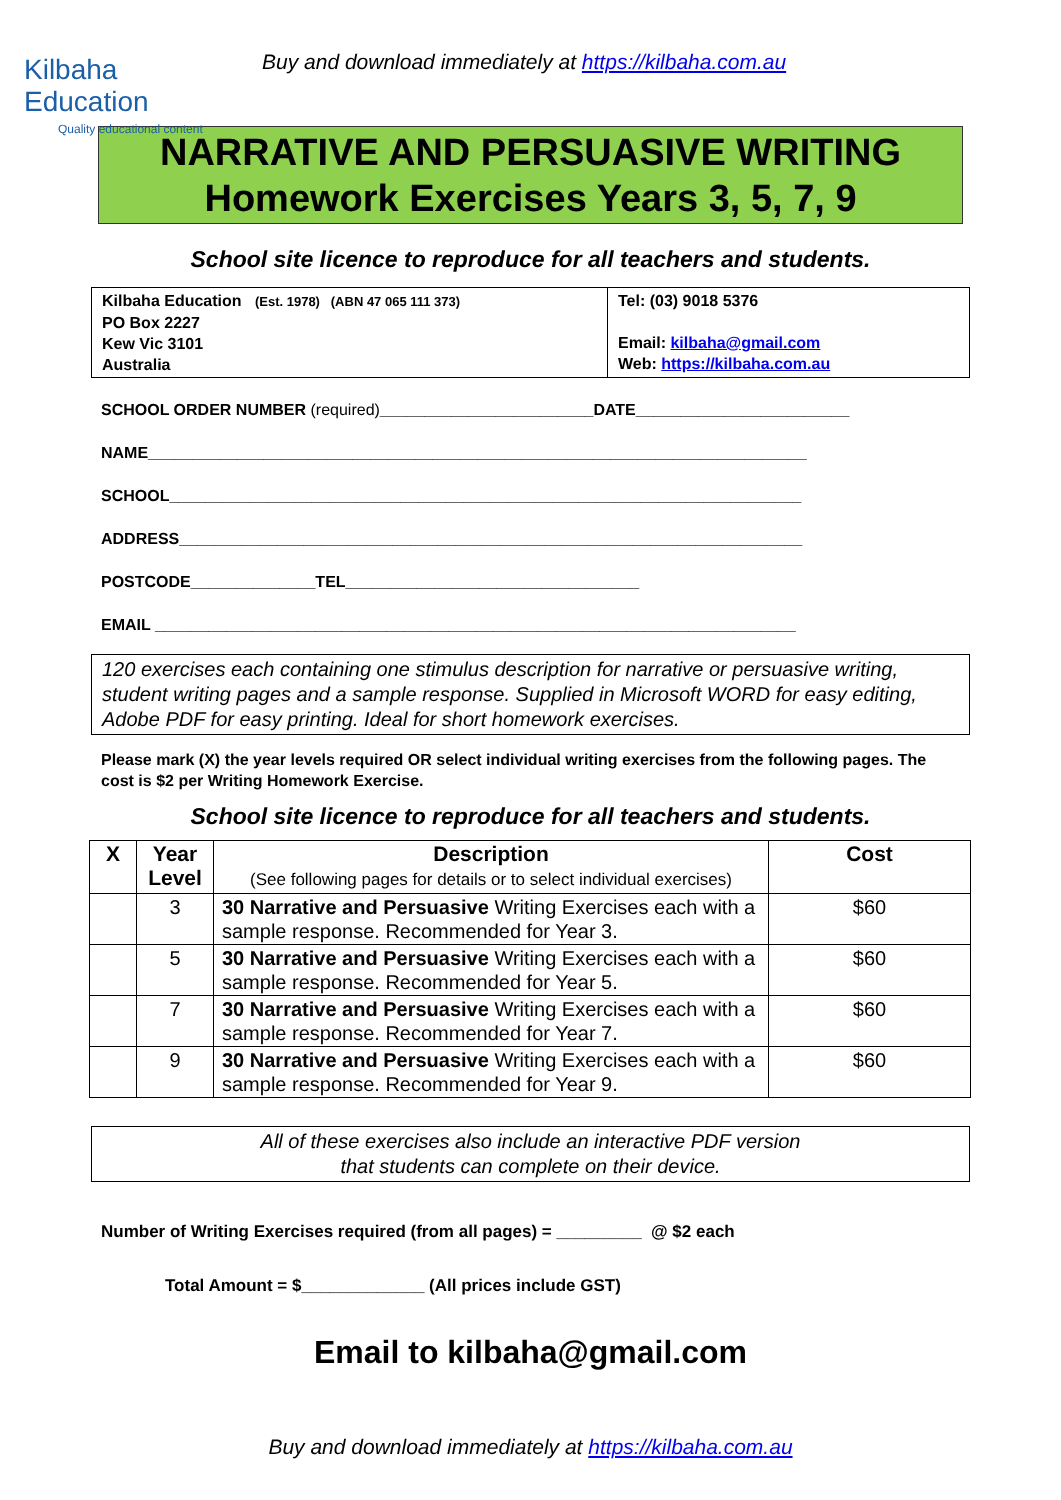Kilbaha Education
Quality educational content
Buy and download immediately at https://kilbaha.com.au
NARRATIVE AND PERSUASIVE WRITING
Homework Exercises Years 3, 5, 7, 9
School site licence to reproduce for all teachers and students.
Kilbaha Education (Est. 1978) (ABN 47 065 111 373)
PO Box 2227
Kew Vic 3101
Australia
Tel: (03) 9018 5376
Email: kilbaha@gmail.com
Web: https://kilbaha.com.au
SCHOOL ORDER NUMBER (required)________________________DATE________________________
NAME__________________________________________________________________________
SCHOOL_______________________________________________________________________
ADDRESS______________________________________________________________________
POSTCODE______________TEL_________________________________
EMAIL ________________________________________________________________________
120 exercises each containing one stimulus description for narrative or persuasive writing, student writing pages and a sample response. Supplied in Microsoft WORD for easy editing, Adobe PDF for easy printing. Ideal for short homework exercises.
Please mark (X) the year levels required OR select individual writing exercises from the following pages. The cost is $2 per Writing Homework Exercise.
School site licence to reproduce for all teachers and students.
| X | Year Level | Description (See following pages for details or to select individual exercises) | Cost |
| --- | --- | --- | --- |
| | 3 | 30 Narrative and Persuasive Writing Exercises each with a sample response. Recommended for Year 3. | $60 |
| | 5 | 30 Narrative and Persuasive Writing Exercises each with a sample response. Recommended for Year 5. | $60 |
| | 7 | 30 Narrative and Persuasive Writing Exercises each with a sample response. Recommended for Year 7. | $60 |
| | 9 | 30 Narrative and Persuasive Writing Exercises each with a sample response. Recommended for Year 9. | $60 |
All of these exercises also include an interactive PDF version
that students can complete on their device.
Number of Writing Exercises required (from all pages) = _________ @ $2 each
Total Amount = $_____________ (All prices include GST)
Email to kilbaha@gmail.com
Buy and download immediately at https://kilbaha.com.au